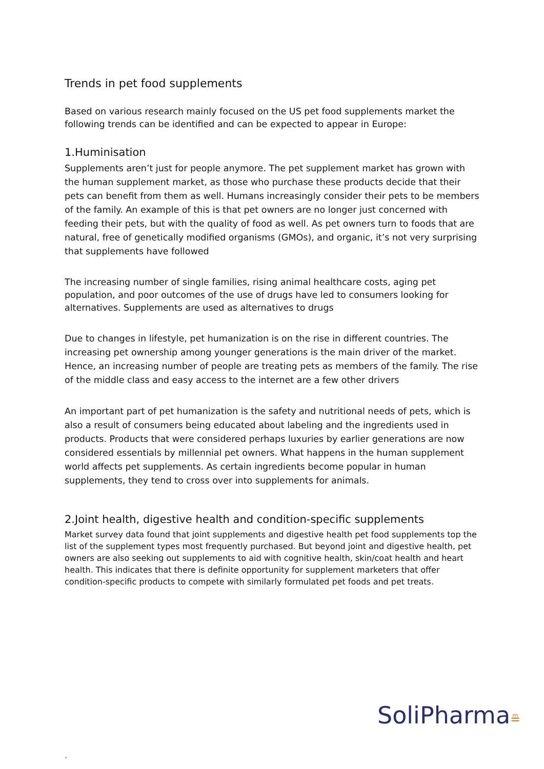Trends in pet food supplements
Based on various research mainly focused on the US pet food supplements market the following trends can be identified and can be expected to appear in Europe:
1.Huminisation
Supplements aren’t just for people anymore. The pet supplement market has grown with the human supplement market, as those who purchase these products decide that their pets can benefit from them as well. Humans increasingly consider their pets to be members of the family. An example of this is that pet owners are no longer just concerned with feeding their pets, but with the quality of food as well. As pet owners turn to foods that are natural, free of genetically modified organisms (GMOs), and organic, it’s not very surprising that supplements have followed
The increasing number of single families, rising animal healthcare costs, aging pet population, and poor outcomes of the use of drugs have led to consumers looking for alternatives. Supplements are used as alternatives to drugs
Due to changes in lifestyle, pet humanization is on the rise in different countries. The increasing pet ownership among younger generations is the main driver of the market. Hence, an increasing number of people are treating pets as members of the family. The rise of the middle class and easy access to the internet are a few other drivers
An important part of pet humanization is the safety and nutritional needs of pets, which is also a result of consumers being educated about labeling and the ingredients used in products. Products that were considered perhaps luxuries by earlier generations are now considered essentials by millennial pet owners. What happens in the human supplement world affects pet supplements. As certain ingredients become popular in human supplements, they tend to cross over into supplements for animals.
2.Joint health, digestive health and condition-specific supplements
Market survey data found that joint supplements and digestive health pet food supplements top the list of the supplement types most frequently purchased. But beyond joint and digestive health, pet owners are also seeking out supplements to aid with cognitive health, skin/coat health and heart health. This indicates that there is definite opportunity for supplement marketers that offer condition-specific products to compete with similarly formulated pet foods and pet treats.
SoliPharma≞
`